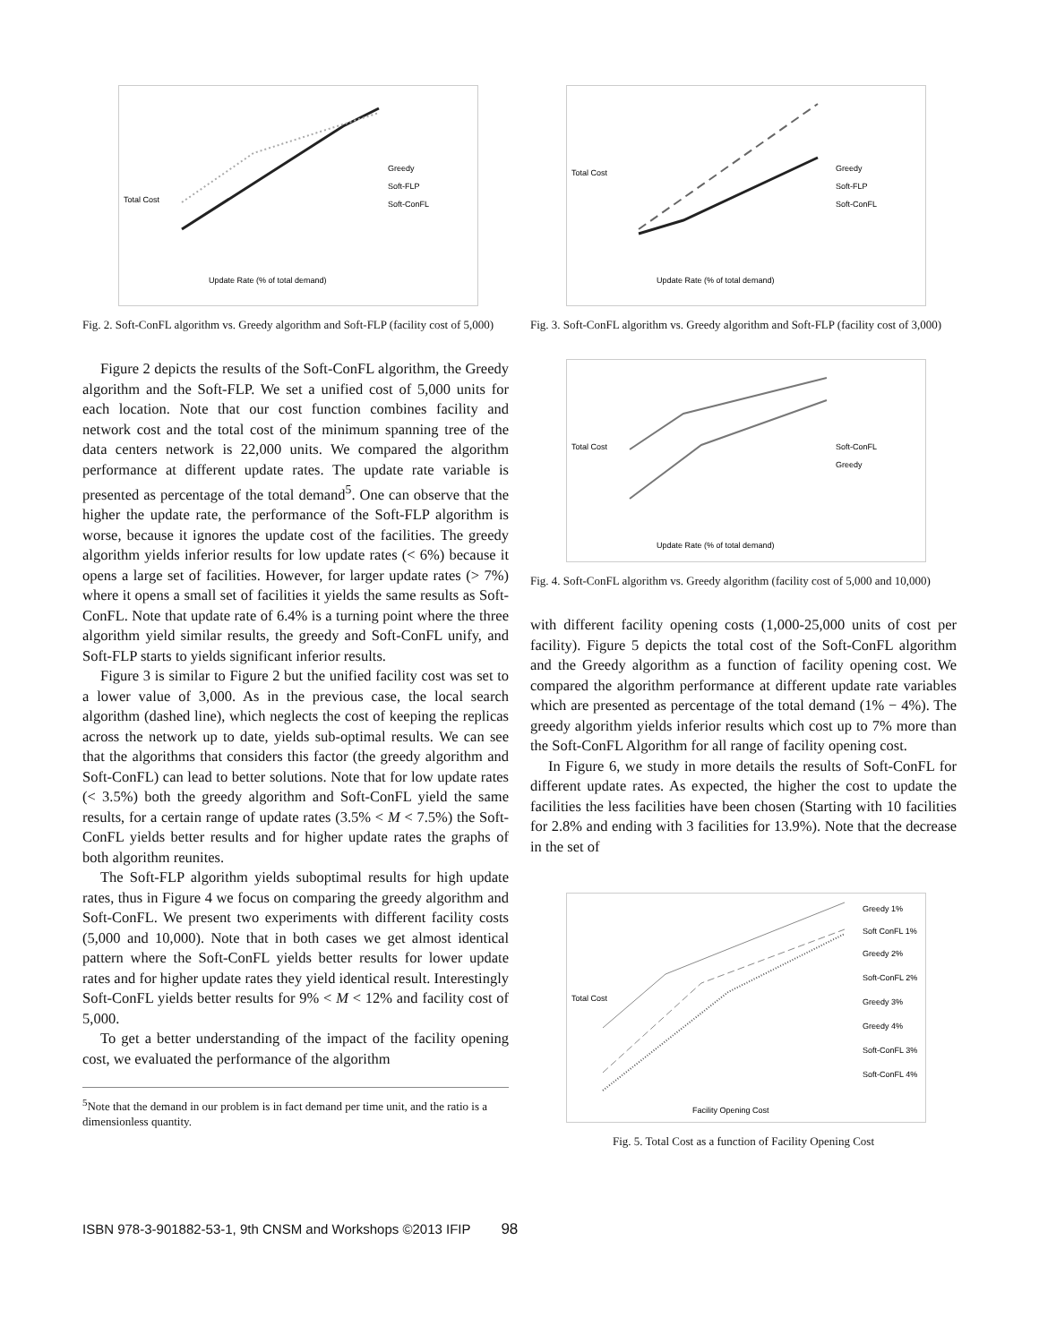Greedy
Soft-FLP
Soft-ConFL
Update Rate (% of total demand)
Total Cost
Fig. 2. Soft-ConFL algorithm vs. Greedy algorithm and Soft-FLP (facility cost of 5,000)
Figure 2 depicts the results of the Soft-ConFL algorithm, the Greedy algorithm and the Soft-FLP. We set a unified cost of 5,000 units for each location. Note that our cost function combines facility and network cost and the total cost of the minimum spanning tree of the data centers network is 22,000 units. We compared the algorithm performance at different update rates. The update rate variable is presented as percentage of the total demand<sup>5</sup>. One can observe that the higher the update rate, the performance of the Soft-FLP algorithm is worse, because it ignores the update cost of the facilities. The greedy algorithm yields inferior results for low update rates (< 6%) because it opens a large set of facilities. However, for larger update rates (> 7%) where it opens a small set of facilities it yields the same results as Soft-ConFL. Note that update rate of 6.4% is a turning point where the three algorithm yield similar results, the greedy and Soft-ConFL unify, and Soft-FLP starts to yields significant inferior results.
Figure 3 is similar to Figure 2 but the unified facility cost was set to a lower value of 3,000. As in the previous case, the local search algorithm (dashed line), which neglects the cost of keeping the replicas across the network up to date, yields sub-optimal results. We can see that the algorithms that considers this factor (the greedy algorithm and Soft-ConFL) can lead to better solutions. Note that for low update rates (< 3.5%) both the greedy algorithm and Soft-ConFL yield the same results, for a certain range of update rates (3.5% < M < 7.5%) the Soft-ConFL yields better results and for higher update rates the graphs of both algorithm reunites.
The Soft-FLP algorithm yields suboptimal results for high update rates, thus in Figure 4 we focus on comparing the greedy algorithm and Soft-ConFL. We present two experiments with different facility costs (5,000 and 10,000). Note that in both cases we get almost identical pattern where the Soft-ConFL yields better results for lower update rates and for higher update rates they yield identical result. Interestingly Soft-ConFL yields better results for 9% < M < 12% and facility cost of 5,000.
To get a better understanding of the impact of the facility opening cost, we evaluated the performance of the algorithm
<sup>5</sup> Note that the demand in our problem is in fact demand per time unit, and the ratio is a dimensionless quantity.
Greedy
Soft-FLP
Soft-ConFL
Update Rate (% of total demand)
Total Cost
Fig. 3. Soft-ConFL algorithm vs. Greedy algorithm and Soft-FLP (facility cost of 3,000)
Soft-ConFL
Greedy
Update Rate (% of total demand)
Total Cost
Fig. 4. Soft-ConFL algorithm vs. Greedy algorithm (facility cost of 5,000 and 10,000)
with different facility opening costs (1,000-25,000 units of cost per facility). Figure 5 depicts the total cost of the Soft-ConFL algorithm and the Greedy algorithm as a function of facility opening cost. We compared the algorithm performance at different update rate variables which are presented as percentage of the total demand (1% − 4%). The greedy algorithm yields inferior results which cost up to 7% more than the Soft-ConFL Algorithm for all range of facility opening cost.
In Figure 6, we study in more details the results of Soft-ConFL for different update rates. As expected, the higher the cost to update the facilities the less facilities have been chosen (Starting with 10 facilities for 2.8% and ending with 3 facilities for 13.9%). Note that the decrease in the set of
Greedy 1%
Soft ConFL 1%
Greedy 2%
Soft-ConFL 2%
Greedy 3%
Greedy 4%
Soft-ConFL 3%
Soft-ConFL 4%
Facility Opening Cost
Total Cost
Fig. 5. Total Cost as a function of Facility Opening Cost
ISBN 978-3-901882-53-1, 9th CNSM and Workshops ©2013 IFIP 98